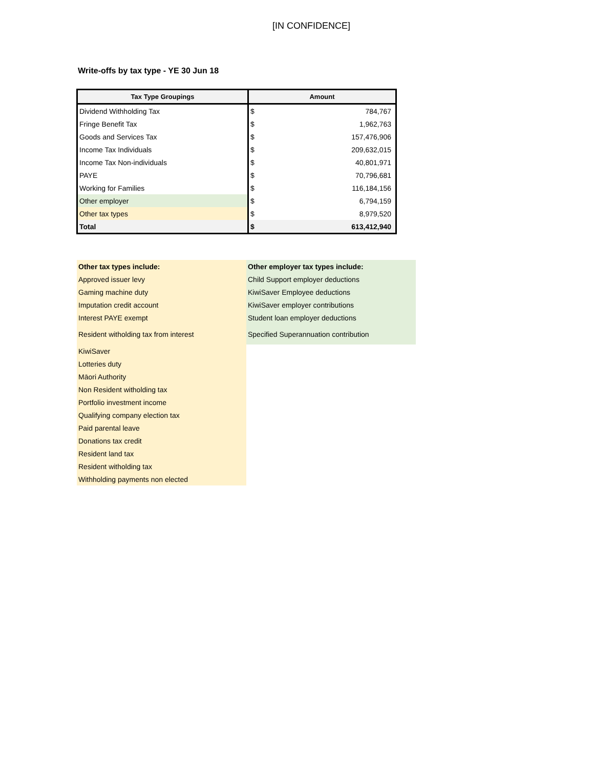[IN CONFIDENCE]
Write-offs by tax type - YE 30 Jun 18
| Tax Type Groupings | Amount | |
| --- | --- | --- |
| Dividend Withholding Tax | $ | 784,767 |
| Fringe Benefit Tax | $ | 1,962,763 |
| Goods and Services Tax | $ | 157,476,906 |
| Income Tax Individuals | $ | 209,632,015 |
| Income Tax Non-individuals | $ | 40,801,971 |
| PAYE | $ | 70,796,681 |
| Working for Families | $ | 116,184,156 |
| Other employer | $ | 6,794,159 |
| Other tax types | $ | 8,979,520 |
| Total | $ | 613,412,940 |
| Other tax types include: | Other employer tax types include: |
| Approved issuer levy | Child Support employer deductions |
| Gaming machine duty | KiwiSaver Employee deductions |
| Imputation credit account | KiwiSaver employer contributions |
| Interest PAYE exempt | Student loan employer deductions |
| Resident witholding tax from interest | Specified Superannuation contribution |
| KiwiSaver | |
| Lotteries duty | |
| Māori Authority | |
| Non Resident witholding tax | |
| Portfolio investment income | |
| Qualifying company election tax | |
| Paid parental leave | |
| Donations tax credit | |
| Resident land tax | |
| Resident witholding tax | |
| Withholding payments non elected | |